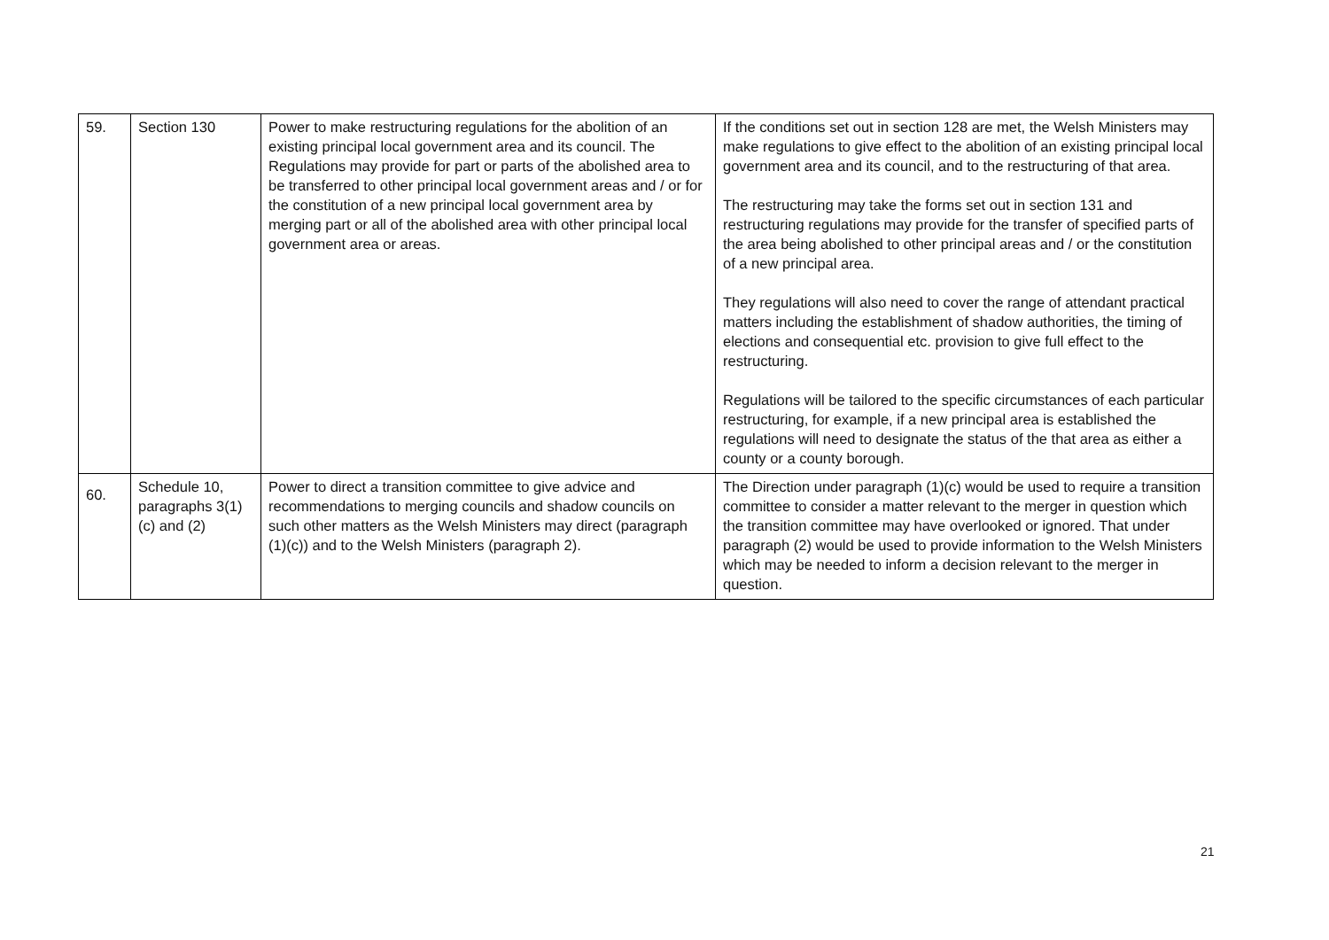| 59. | Section 130 | Power to make restructuring regulations for the abolition of an existing principal local government area and its council. The Regulations may provide for part or parts of the abolished area to be transferred to other principal local government areas and / or for the constitution of a new principal local government area by merging part or all of the abolished area with other principal local government area or areas. | If the conditions set out in section 128 are met, the Welsh Ministers may make regulations to give effect to the abolition of an existing principal local government area and its council, and to the restructuring of that area. The restructuring may take the forms set out in section 131 and restructuring regulations may provide for the transfer of specified parts of the area being abolished to other principal areas and / or the constitution of a new principal area. They regulations will also need to cover the range of attendant practical matters including the establishment of shadow authorities, the timing of elections and consequential etc. provision to give full effect to the restructuring. Regulations will be tailored to the specific circumstances of each particular restructuring, for example, if a new principal area is established the regulations will need to designate the status of the that area as either a county or a county borough. |
| 60. | Schedule 10, paragraphs 3(1)(c) and (2) | Power to direct a transition committee to give advice and recommendations to merging councils and shadow councils on such other matters as the Welsh Ministers may direct (paragraph (1)(c)) and to the Welsh Ministers (paragraph 2). | The Direction under paragraph (1)(c) would be used to require a transition committee to consider a matter relevant to the merger in question which the transition committee may have overlooked or ignored. That under paragraph (2) would be used to provide information to the Welsh Ministers which may be needed to inform a decision relevant to the merger in question. |
21